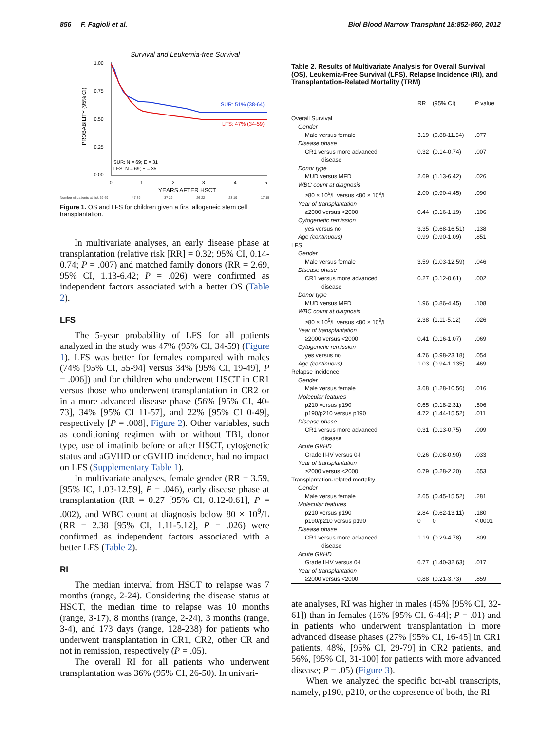856 F. Fagioli et al. Biol Blood Marrow Transplant 18:852-860, 2012
Survival and Leukemia-free Survival
1.00
0.75
0.50
0.25
0.00
PROBABILITY (95% CI)
SUR: 51% (38-64)
LFS: 47% (34-59)
SUR: N = 69; E = 31
LFS: N = 69; E = 35
0
1
2
3
4
5
YEARS AFTER HSCT
Number of patients at risk 69 69 47 39 37 29 26 22 23 19 17 15
Figure 1. OS and LFS for children given a first allogeneic stem cell transplantation.
In multivariate analyses, an early disease phase at transplantation (relative risk [RR] = 0.32; 95% CI, 0.14-0.74; P = .007) and matched family donors (RR = 2.69, 95% CI, 1.13-6.42; P = .026) were confirmed as independent factors associated with a better OS (Table 2).
LFS
The 5-year probability of LFS for all patients analyzed in the study was 47% (95% CI, 34-59) (Figure 1). LFS was better for females compared with males (74% [95% CI, 55-94] versus 34% [95% CI, 19-49], P = .006]) and for children who underwent HSCT in CR1 versus those who underwent transplantation in CR2 or in a more advanced disease phase (56% [95% CI, 40-73], 34% [95% CI 11-57], and 22% [95% CI 0-49], respectively [P = .008], Figure 2). Other variables, such as conditioning regimen with or without TBI, donor type, use of imatinib before or after HSCT, cytogenetic status and aGVHD or cGVHD incidence, had no impact on LFS (Supplementary Table 1).
In multivariate analyses, female gender (RR = 3.59, [95% IC, 1.03-12.59], P = .046), early disease phase at transplantation (RR = 0.27 [95% CI, 0.12-0.61], P = .002), and WBC count at diagnosis below 80 × 10<sup>9</sup>/L (RR = 2.38 [95% CI, 1.11-5.12], P = .026) were confirmed as independent factors associated with a better LFS (Table 2).
RI
The median interval from HSCT to relapse was 7 months (range, 2-24). Considering the disease status at HSCT, the median time to relapse was 10 months (range, 3-17), 8 months (range, 2-24), 3 months (range, 3-4), and 173 days (range, 128-238) for patients who underwent transplantation in CR1, CR2, other CR and not in remission, respectively (P = .05).
The overall RI for all patients who underwent transplantation was 36% (95% CI, 26-50). In univari-
Table 2. Results of Multivariate Analysis for Overall Survival (OS), Leukemia-Free Survival (LFS), Relapse Incidence (RI), and Transplantation-Related Mortality (TRM)
| | RR | (95% CI) | P value |
| --- | --- | --- | --- |
| Overall Survival | | | |
| Gender | | | |
| Male versus female | 3.19 | (0.88-11.54) | .077 |
| Disease phase | | | |
| CR1 versus more advanced | 0.32 | (0.14-0.74) | .007 |
| disease | | | |
| Donor type | | | |
| MUD versus MFD | 2.69 | (1.13-6.42) | .026 |
| WBC count at diagnosis | | | |
| ≥80 × 10<sup>9</sup>/L versus <80 × 10<sup>9</sup>/L | 2.00 | (0.90-4.45) | .090 |
| Year of transplantation | | | |
| ≥2000 versus <2000 | 0.44 | (0.16-1.19) | .106 |
| Cytogenetic remission | | | |
| yes versus no | 3.35 | (0.68-16.51) | .138 |
| Age (continuous) | 0.99 | (0.90-1.09) | .851 |
| LFS | | | |
| Gender | | | |
| Male versus female | 3.59 | (1.03-12.59) | .046 |
| Disease phase | | | |
| CR1 versus more advanced | 0.27 | (0.12-0.61) | .002 |
| disease | | | |
| Donor type | | | |
| MUD versus MFD | 1.96 | (0.86-4.45) | .108 |
| WBC count at diagnosis | | | |
| ≥80 × 10<sup>9</sup>/L versus <80 × 10<sup>9</sup>/L | 2.38 | (1.11-5.12) | .026 |
| Year of transplantation | | | |
| ≥2000 versus <2000 | 0.41 | (0.16-1.07) | .069 |
| Cytogenetic remission | | | |
| yes versus no | 4.76 | (0.98-23.18) | .054 |
| Age (continuous) | 1.03 | (0.94-1.135) | .469 |
| Relapse incidence | | | |
| Gender | | | |
| Male versus female | 3.68 | (1.28-10.56) | .016 |
| Molecular features | | | |
| p210 versus p190 | 0.65 | (0.18-2.31) | .506 |
| p190/p210 versus p190 | 4.72 | (1.44-15.52) | .011 |
| Disease phase | | | |
| CR1 versus more advanced | 0.31 | (0.13-0.75) | .009 |
| disease | | | |
| Acute GVHD | | | |
| Grade II-IV versus 0-I | 0.26 | (0.08-0.90) | .033 |
| Year of transplantation | | | |
| ≥2000 versus <2000 | 0.79 | (0.28-2.20) | .653 |
| Transplantation-related mortality | | | |
| Gender | | | |
| Male versus female | 2.65 | (0.45-15.52) | .281 |
| Molecular features | | | |
| p210 versus p190 | 2.84 | (0.62-13.11) | .180 |
| p190/p210 versus p190 | 0 | 0 | <.0001 |
| Disease phase | | | |
| CR1 versus more advanced | 1.19 | (0.29-4.78) | .809 |
| disease | | | |
| Acute GVHD | | | |
| Grade II-IV versus 0-I | 6.77 | (1.40-32.63) | .017 |
| Year of transplantation | | | |
| ≥2000 versus <2000 | 0.88 | (0.21-3.73) | .859 |
ate analyses, RI was higher in males (45% [95% CI, 32-61]) than in females (16% [95% CI, 6-44]; P = .01) and in patients who underwent transplantation in more advanced disease phases (27% [95% CI, 16-45] in CR1 patients, 48%, [95% CI, 29-79] in CR2 patients, and 56%, [95% CI, 31-100] for patients with more advanced disease; P = .05) (Figure 3).
When we analyzed the specific bcr-abl transcripts, namely, p190, p210, or the copresence of both, the RI